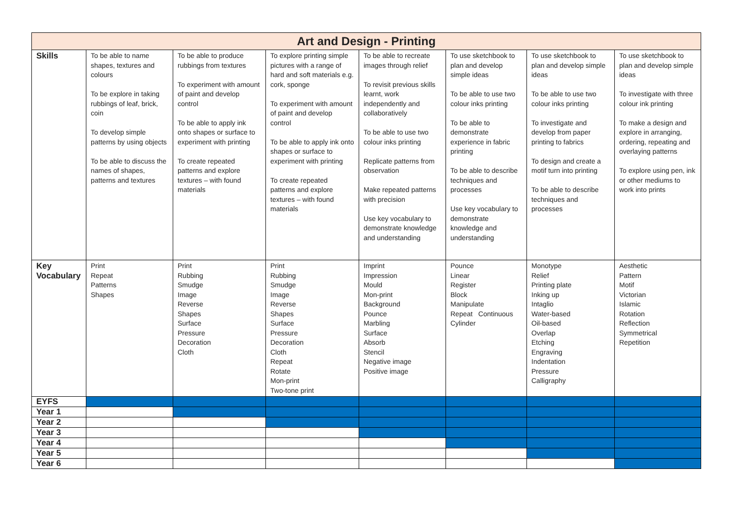| Art and Design - Printing | | | | | | | |
| --- | --- | --- | --- | --- | --- | --- | --- |
| Skills | To be able to name shapes, textures and colours To be explore in taking rubbings of leaf, brick, coin To develop simple patterns by using objects To be able to discuss the names of shapes, patterns and textures | To be able to produce rubbings from textures To experiment with amount of paint and develop control To be able to apply ink onto shapes or surface to experiment with printing To create repeated patterns and explore textures – with found materials | To explore printing simple pictures with a range of hard and soft materials e.g. cork, sponge To experiment with amount of paint and develop control To be able to apply ink onto shapes or surface to experiment with printing To create repeated patterns and explore textures – with found materials | To be able to recreate images through relief To revisit previous skills learnt, work independently and collaboratively To be able to use two colour inks printing Replicate patterns from observation Make repeated patterns with precision Use key vocabulary to demonstrate knowledge and understanding | To use sketchbook to plan and develop simple ideas To be able to use two colour inks printing To be able to demonstrate experience in fabric printing To be able to describe techniques and processes Use key vocabulary to demonstrate knowledge and understanding | To use sketchbook to plan and develop simple ideas To be able to use two colour inks printing To investigate and develop from paper printing to fabrics To design and create a motif turn into printing To be able to describe techniques and processes | To use sketchbook to plan and develop simple ideas To investigate with three colour ink printing To make a design and explore in arranging, ordering, repeating and overlaying patterns To explore using pen, ink or other mediums to work into prints |
| Key Vocabulary | Print Repeat Patterns Shapes | Print Rubbing Smudge Image Reverse Shapes Surface Pressure Decoration Cloth | Print Rubbing Smudge Image Reverse Shapes Surface Pressure Decoration Cloth Repeat Rotate Mon-print Two-tone print | Imprint Impression Mould Mon-print Background Pounce Marbling Surface Absorb Stencil Negative image Positive image | Pounce Linear Register Block Manipulate Repeat Continuous Cylinder | Monotype Relief Printing plate Inking up Intaglio Water-based Oil-based Overlap Etching Engraving Indentation Pressure Calligraphy | Aesthetic Pattern Motif Victorian Islamic Rotation Reflection Symmetrical Repetition |
| EYFS | | | | | | | |
| Year 1 | | | | | | | |
| Year 2 | | | | | | | |
| Year 3 | | | | | | | |
| Year 4 | | | | | | | |
| Year 5 | | | | | | | |
| Year 6 | | | | | | | |